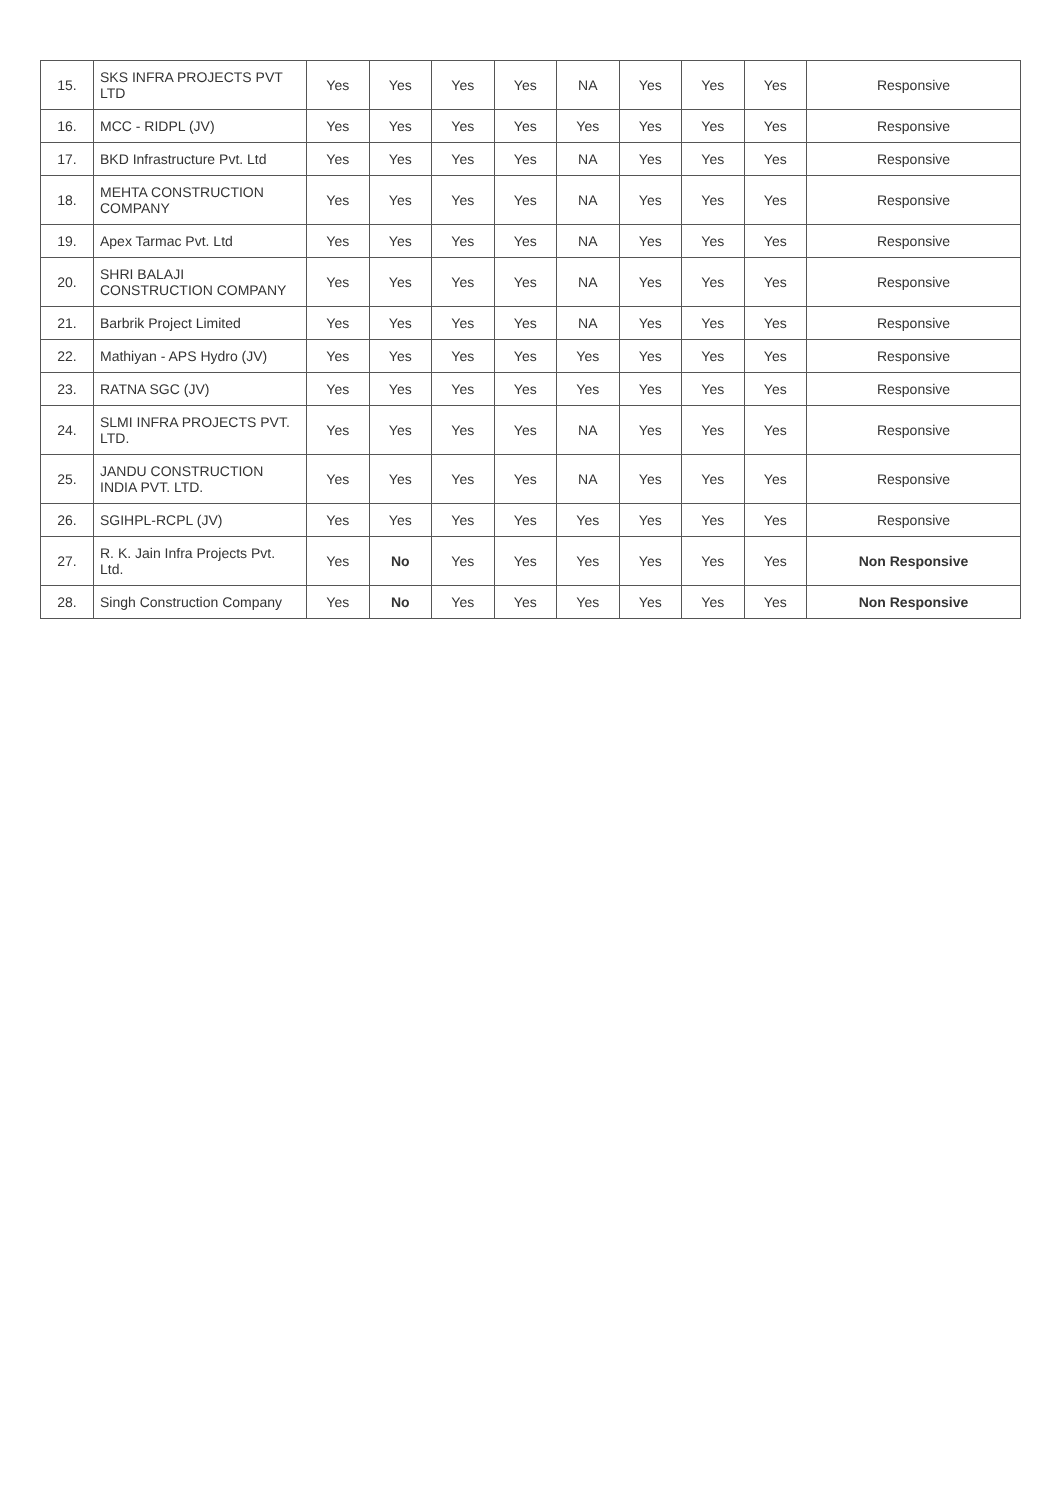| 15. | SKS INFRA PROJECTS PVT LTD | Yes | Yes | Yes | Yes | NA | Yes | Yes | Yes | Responsive |
| 16. | MCC - RIDPL (JV) | Yes | Yes | Yes | Yes | Yes | Yes | Yes | Yes | Responsive |
| 17. | BKD Infrastructure Pvt. Ltd | Yes | Yes | Yes | Yes | NA | Yes | Yes | Yes | Responsive |
| 18. | MEHTA CONSTRUCTION COMPANY | Yes | Yes | Yes | Yes | NA | Yes | Yes | Yes | Responsive |
| 19. | Apex Tarmac Pvt. Ltd | Yes | Yes | Yes | Yes | NA | Yes | Yes | Yes | Responsive |
| 20. | SHRI BALAJI CONSTRUCTION COMPANY | Yes | Yes | Yes | Yes | NA | Yes | Yes | Yes | Responsive |
| 21. | Barbrik Project Limited | Yes | Yes | Yes | Yes | NA | Yes | Yes | Yes | Responsive |
| 22. | Mathiyan - APS Hydro (JV) | Yes | Yes | Yes | Yes | Yes | Yes | Yes | Yes | Responsive |
| 23. | RATNA SGC (JV) | Yes | Yes | Yes | Yes | Yes | Yes | Yes | Yes | Responsive |
| 24. | SLMI INFRA PROJECTS PVT. LTD. | Yes | Yes | Yes | Yes | NA | Yes | Yes | Yes | Responsive |
| 25. | JANDU CONSTRUCTION INDIA PVT. LTD. | Yes | Yes | Yes | Yes | NA | Yes | Yes | Yes | Responsive |
| 26. | SGIHPL-RCPL (JV) | Yes | Yes | Yes | Yes | Yes | Yes | Yes | Yes | Responsive |
| 27. | R. K. Jain Infra Projects Pvt. Ltd. | Yes | No | Yes | Yes | Yes | Yes | Yes | Yes | Non Responsive |
| 28. | Singh Construction Company | Yes | No | Yes | Yes | Yes | Yes | Yes | Yes | Non Responsive |